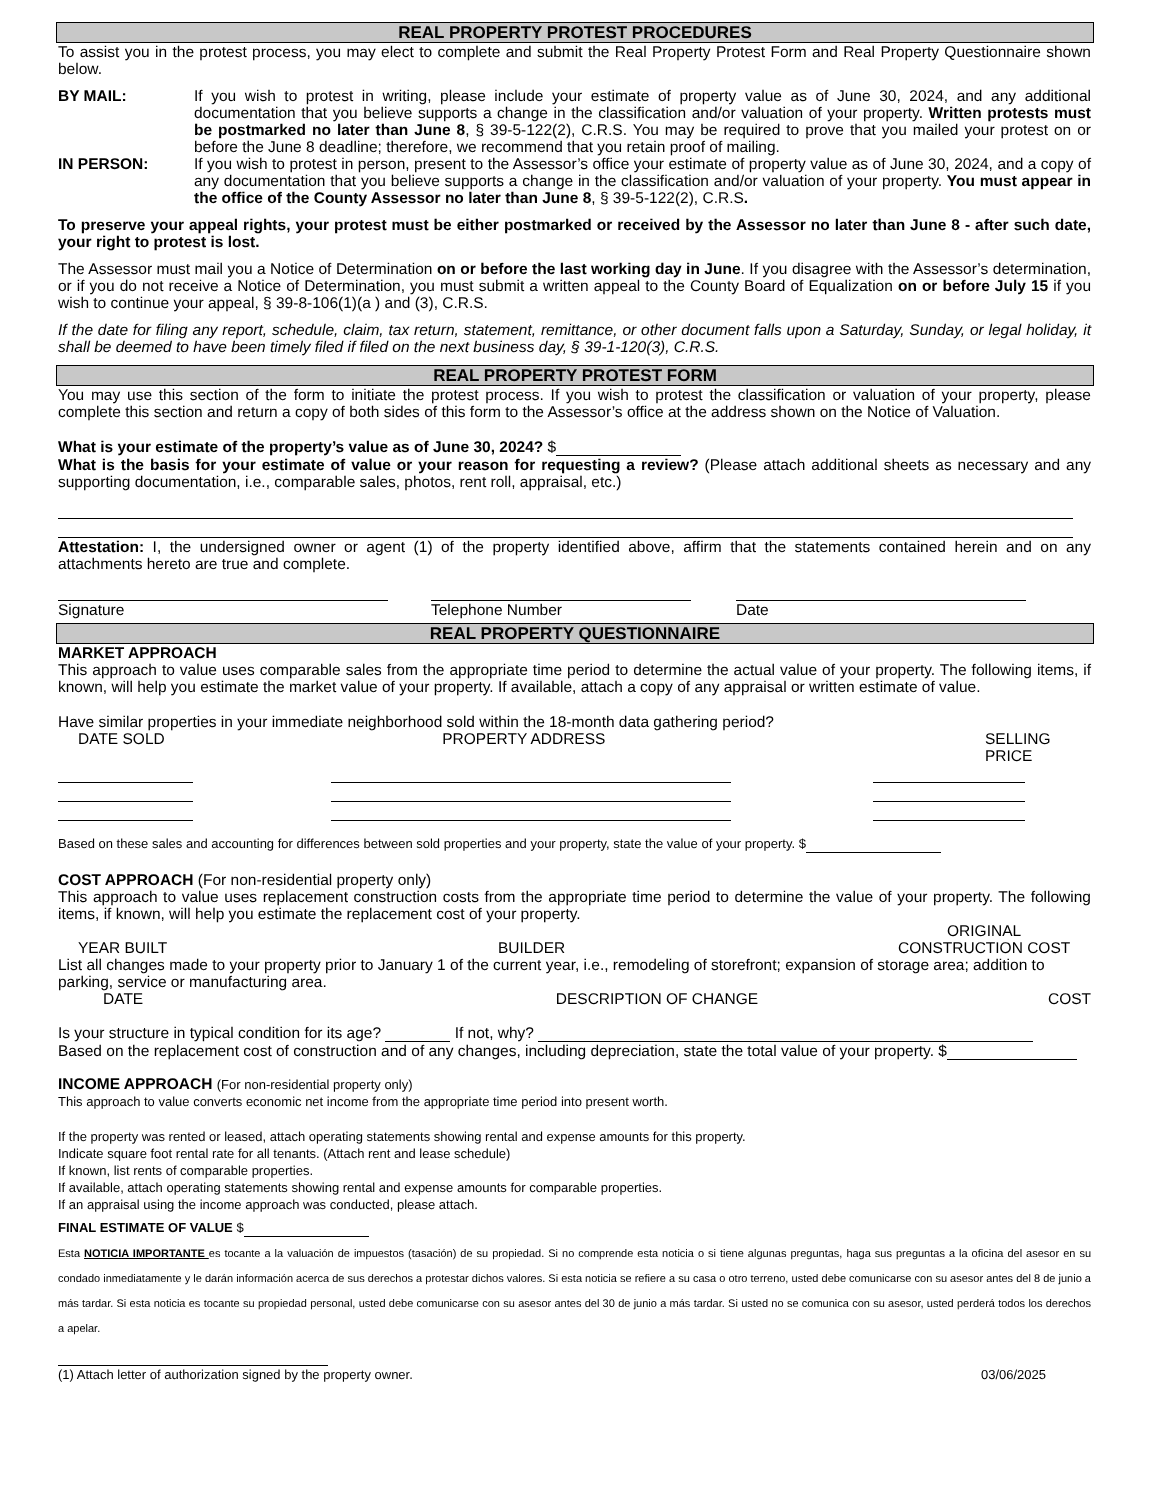REAL PROPERTY PROTEST PROCEDURES
To assist you in the protest process, you may elect to complete and submit the Real Property Protest Form and Real Property Questionnaire shown below.
BY MAIL: If you wish to protest in writing, please include your estimate of property value as of June 30, 2024, and any additional documentation that you believe supports a change in the classification and/or valuation of your property. Written protests must be postmarked no later than June 8, § 39-5-122(2), C.R.S. You may be required to prove that you mailed your protest on or before the June 8 deadline; therefore, we recommend that you retain proof of mailing.
IN PERSON: If you wish to protest in person, present to the Assessor’s office your estimate of property value as of June 30, 2024, and a copy of any documentation that you believe supports a change in the classification and/or valuation of your property. You must appear in the office of the County Assessor no later than June 8, § 39-5-122(2), C.R.S.
To preserve your appeal rights, your protest must be either postmarked or received by the Assessor no later than June 8 - after such date, your right to protest is lost.
The Assessor must mail you a Notice of Determination on or before the last working day in June. If you disagree with the Assessor’s determination, or if you do not receive a Notice of Determination, you must submit a written appeal to the County Board of Equalization on or before July 15 if you wish to continue your appeal, § 39-8-106(1)(a ) and (3), C.R.S.
If the date for filing any report, schedule, claim, tax return, statement, remittance, or other document falls upon a Saturday, Sunday, or legal holiday, it shall be deemed to have been timely filed if filed on the next business day, § 39-1-120(3), C.R.S.
REAL PROPERTY PROTEST FORM
You may use this section of the form to initiate the protest process. If you wish to protest the classification or valuation of your property, please complete this section and return a copy of both sides of this form to the Assessor’s office at the address shown on the Notice of Valuation.
What is your estimate of the property’s value as of June 30, 2024? $
What is the basis for your estimate of value or your reason for requesting a review? (Please attach additional sheets as necessary and any supporting documentation, i.e., comparable sales, photos, rent roll, appraisal, etc.)
Attestation: I, the undersigned owner or agent (1) of the property identified above, affirm that the statements contained herein and on any attachments hereto are true and complete.
Signature Telephone Number Date
REAL PROPERTY QUESTIONNAIRE
MARKET APPROACH
This approach to value uses comparable sales from the appropriate time period to determine the actual value of your property. The following items, if known, will help you estimate the market value of your property. If available, attach a copy of any appraisal or written estimate of value.
Have similar properties in your immediate neighborhood sold within the 18-month data gathering period?
DATE SOLD PROPERTY ADDRESS SELLING PRICE
Based on these sales and accounting for differences between sold properties and your property, state the value of your property. $
COST APPROACH (For non-residential property only)
This approach to value uses replacement construction costs from the appropriate time period to determine the value of your property. The following items, if known, will help you estimate the replacement cost of your property.
YEAR BUILT BUILDER
ORIGINAL
CONSTRUCTION COST
List all changes made to your property prior to January 1 of the current year, i.e., remodeling of storefront; expansion of storage area; addition to parking, service or manufacturing area.
DATE DESCRIPTION OF CHANGE COST
Is your structure in typical condition for its age? If not, why?
Based on the replacement cost of construction and of any changes, including depreciation, state the total value of your property. $
INCOME APPROACH (For non-residential property only)
This approach to value converts economic net income from the appropriate time period into present worth.
If the property was rented or leased, attach operating statements showing rental and expense amounts for this property.
Indicate square foot rental rate for all tenants. (Attach rent and lease schedule)
If known, list rents of comparable properties.
If available, attach operating statements showing rental and expense amounts for comparable properties.
If an appraisal using the income approach was conducted, please attach.
FINAL ESTIMATE OF VALUE $
Esta NOTICIA IMPORTANTE es tocante a la valuación de impuestos (tasación) de su propiedad. Si no comprende esta noticia o si tiene algunas preguntas, haga sus preguntas a la oficina del asesor en su condado inmediatamente y le darán información acerca de sus derechos a protestar dichos valores. Si esta noticia se refiere a su casa o otro terreno, usted debe comunicarse con su asesor antes del 8 de junio a más tardar. Si esta noticia es tocante su propiedad personal, usted debe comunicarse con su asesor antes del 30 de junio a más tardar. Si usted no se comunica con su asesor, usted perderá todos los derechos a apelar.
(1) Attach letter of authorization signed by the property owner. 03/06/2025